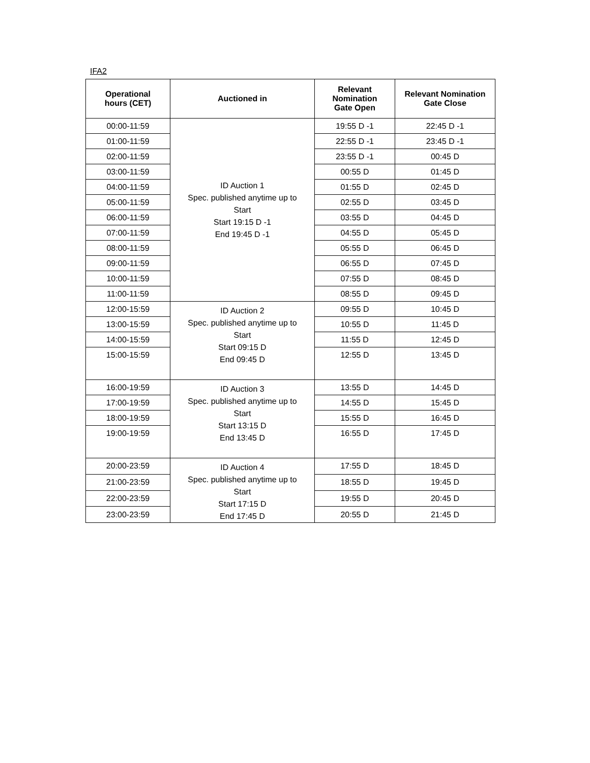IFA2
| Operational hours (CET) | Auctioned in | Relevant Nomination Gate Open | Relevant Nomination Gate Close |
| --- | --- | --- | --- |
| 00:00-11:59 | ID Auction 1 Spec. published anytime up to Start Start 19:15 D -1 End 19:45 D -1 | 19:55 D -1 | 22:45 D -1 |
| 01:00-11:59 | | 22:55 D -1 | 23:45 D -1 |
| 02:00-11:59 | | 23:55 D -1 | 00:45 D |
| 03:00-11:59 | | 00:55 D | 01:45 D |
| 04:00-11:59 | | 01:55 D | 02:45 D |
| 05:00-11:59 | | 02:55 D | 03:45 D |
| 06:00-11:59 | | 03:55 D | 04:45 D |
| 07:00-11:59 | | 04:55 D | 05:45 D |
| 08:00-11:59 | | 05:55 D | 06:45 D |
| 09:00-11:59 | | 06:55 D | 07:45 D |
| 10:00-11:59 | | 07:55 D | 08:45 D |
| 11:00-11:59 | | 08:55 D | 09:45 D |
| 12:00-15:59 | ID Auction 2 Spec. published anytime up to Start Start 09:15 D End 09:45 D | 09:55 D | 10:45 D |
| 13:00-15:59 | | 10:55 D | 11:45 D |
| 14:00-15:59 | | 11:55 D | 12:45 D |
| 15:00-15:59 | | 12:55 D | 13:45 D |
| 16:00-19:59 | ID Auction 3 Spec. published anytime up to Start Start 13:15 D End 13:45 D | 13:55 D | 14:45 D |
| 17:00-19:59 | | 14:55 D | 15:45 D |
| 18:00-19:59 | | 15:55 D | 16:45 D |
| 19:00-19:59 | | 16:55 D | 17:45 D |
| 20:00-23:59 | ID Auction 4 Spec. published anytime up to Start Start 17:15 D End 17:45 D | 17:55 D | 18:45 D |
| 21:00-23:59 | | 18:55 D | 19:45 D |
| 22:00-23:59 | | 19:55 D | 20:45 D |
| 23:00-23:59 | | 20:55 D | 21:45 D |